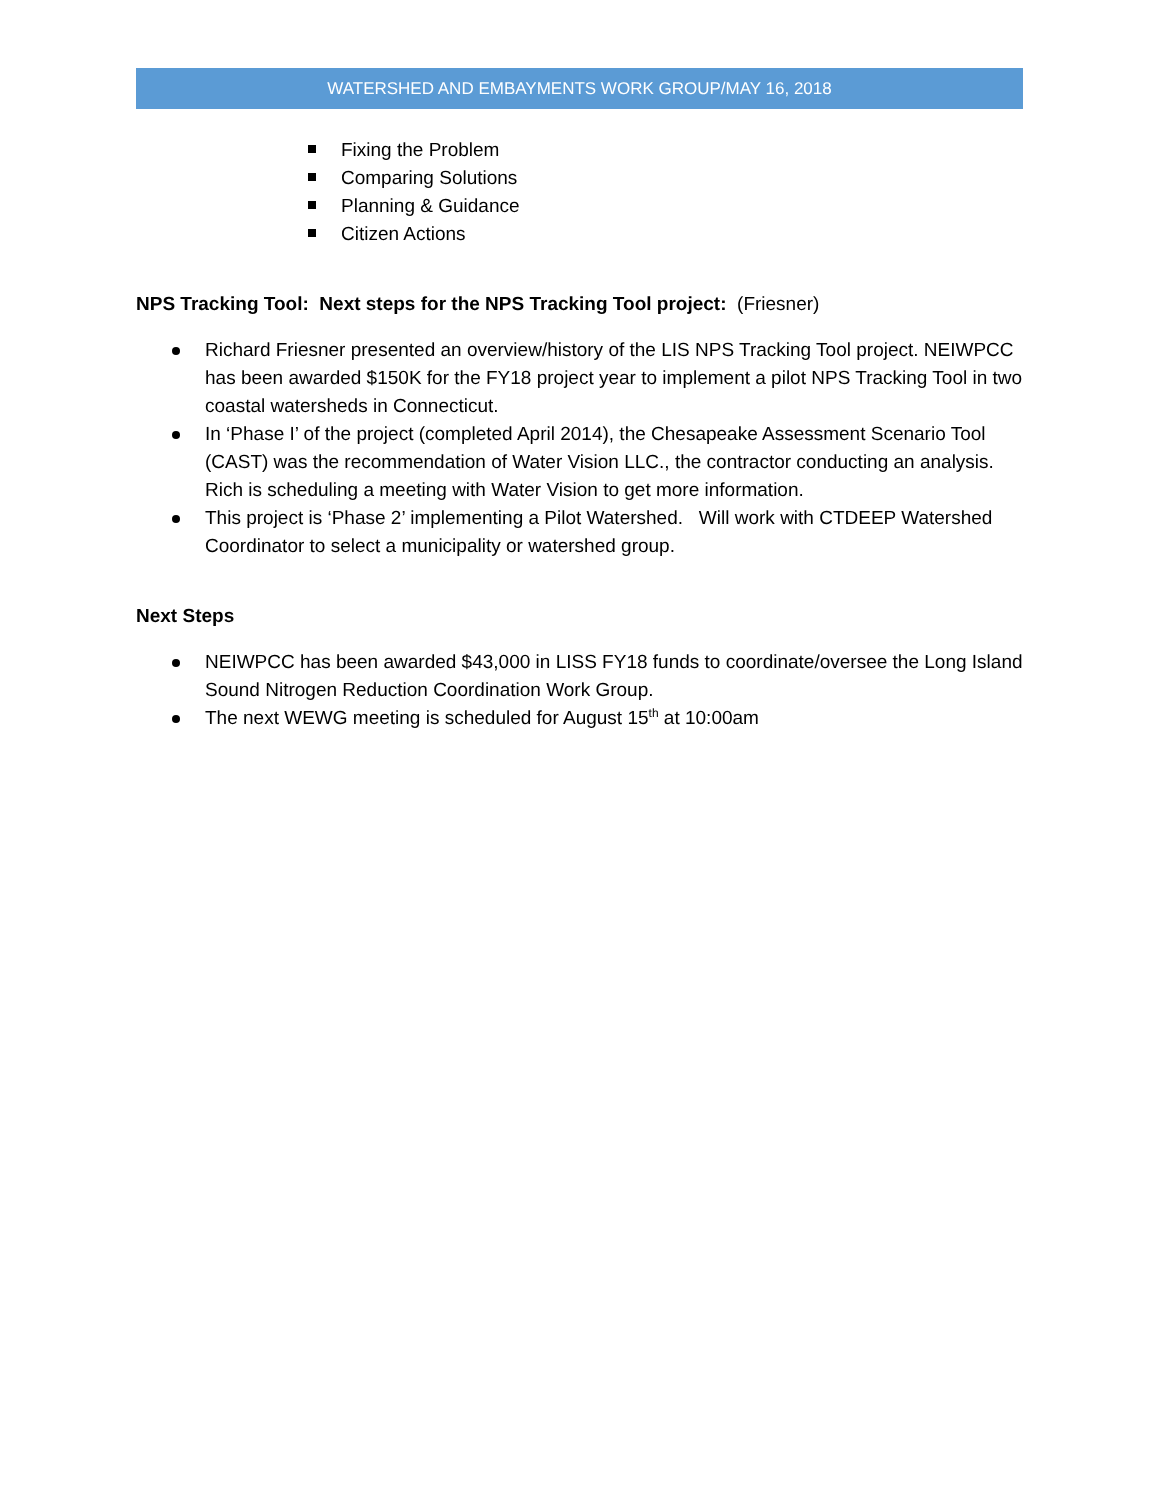WATERSHED AND EMBAYMENTS WORK GROUP/MAY 16, 2018
Fixing the Problem
Comparing Solutions
Planning & Guidance
Citizen Actions
NPS Tracking Tool: Next steps for the NPS Tracking Tool project: (Friesner)
Richard Friesner presented an overview/history of the LIS NPS Tracking Tool project. NEIWPCC has been awarded $150K for the FY18 project year to implement a pilot NPS Tracking Tool in two coastal watersheds in Connecticut.
In ‘Phase I’ of the project (completed April 2014), the Chesapeake Assessment Scenario Tool (CAST) was the recommendation of Water Vision LLC., the contractor conducting an analysis. Rich is scheduling a meeting with Water Vision to get more information.
This project is ‘Phase 2’ implementing a Pilot Watershed. Will work with CTDEEP Watershed Coordinator to select a municipality or watershed group.
Next Steps
NEIWPCC has been awarded $43,000 in LISS FY18 funds to coordinate/oversee the Long Island Sound Nitrogen Reduction Coordination Work Group.
The next WEWG meeting is scheduled for August 15<sup>th</sup> at 10:00am